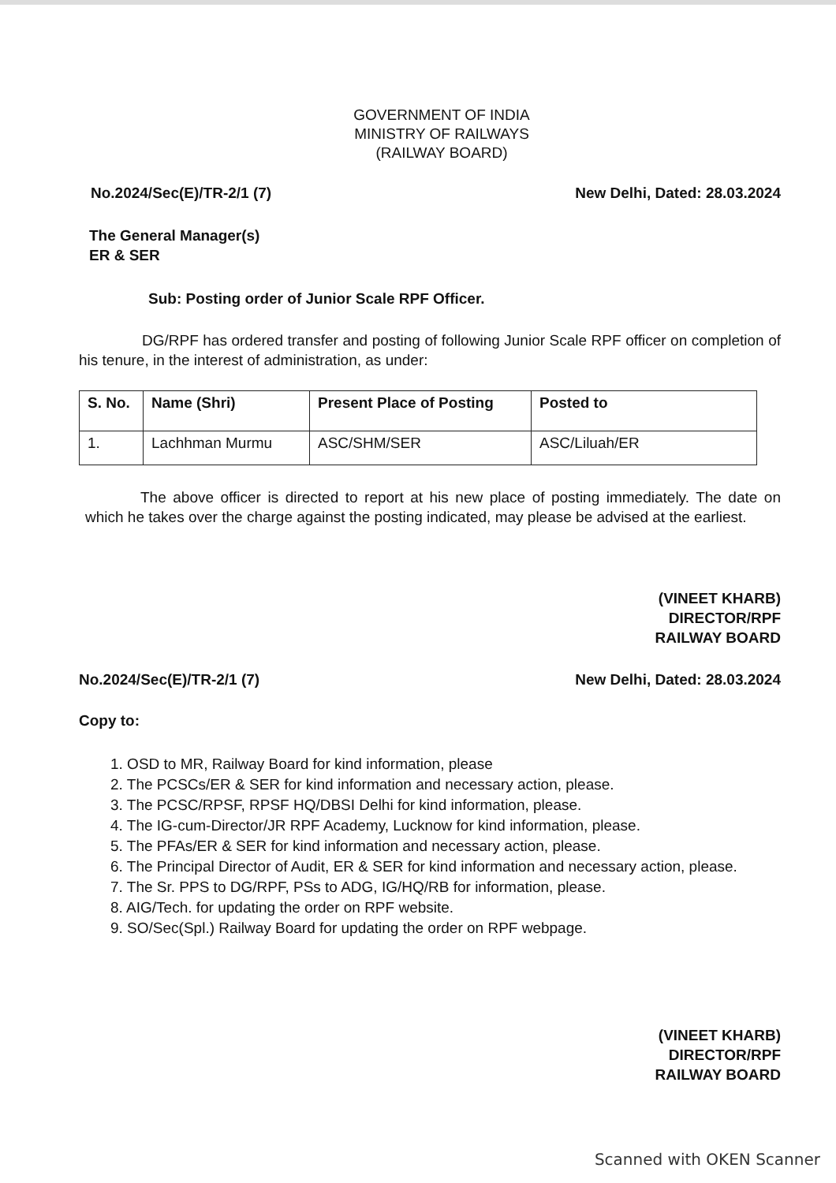GOVERNMENT OF INDIA
MINISTRY OF RAILWAYS
(RAILWAY BOARD)
No.2024/Sec(E)/TR-2/1 (7) New Delhi, Dated: 28.03.2024
The General Manager(s)
ER & SER
Sub: Posting order of Junior Scale RPF Officer.
DG/RPF has ordered transfer and posting of following Junior Scale RPF officer on completion of his tenure, in the interest of administration, as under:
| S. No. | Name (Shri) | Present Place of Posting | Posted to |
| --- | --- | --- | --- |
| 1. | Lachhman Murmu | ASC/SHM/SER | ASC/Liluah/ER |
The above officer is directed to report at his new place of posting immediately. The date on which he takes over the charge against the posting indicated, may please be advised at the earliest.
(VINEET KHARB)
DIRECTOR/RPF
RAILWAY BOARD
No.2024/Sec(E)/TR-2/1 (7) New Delhi, Dated: 28.03.2024
Copy to:
1. OSD to MR, Railway Board for kind information, please
2. The PCSCs/ER & SER for kind information and necessary action, please.
3. The PCSC/RPSF, RPSF HQ/DBSI Delhi for kind information, please.
4. The IG-cum-Director/JR RPF Academy, Lucknow for kind information, please.
5. The PFAs/ER & SER for kind information and necessary action, please.
6. The Principal Director of Audit, ER & SER for kind information and necessary action, please.
7. The Sr. PPS to DG/RPF, PSs to ADG, IG/HQ/RB for information, please.
8. AIG/Tech. for updating the order on RPF website.
9. SO/Sec(Spl.) Railway Board for updating the order on RPF webpage.
(VINEET KHARB)
DIRECTOR/RPF
RAILWAY BOARD
Scanned with OKEN Scanner